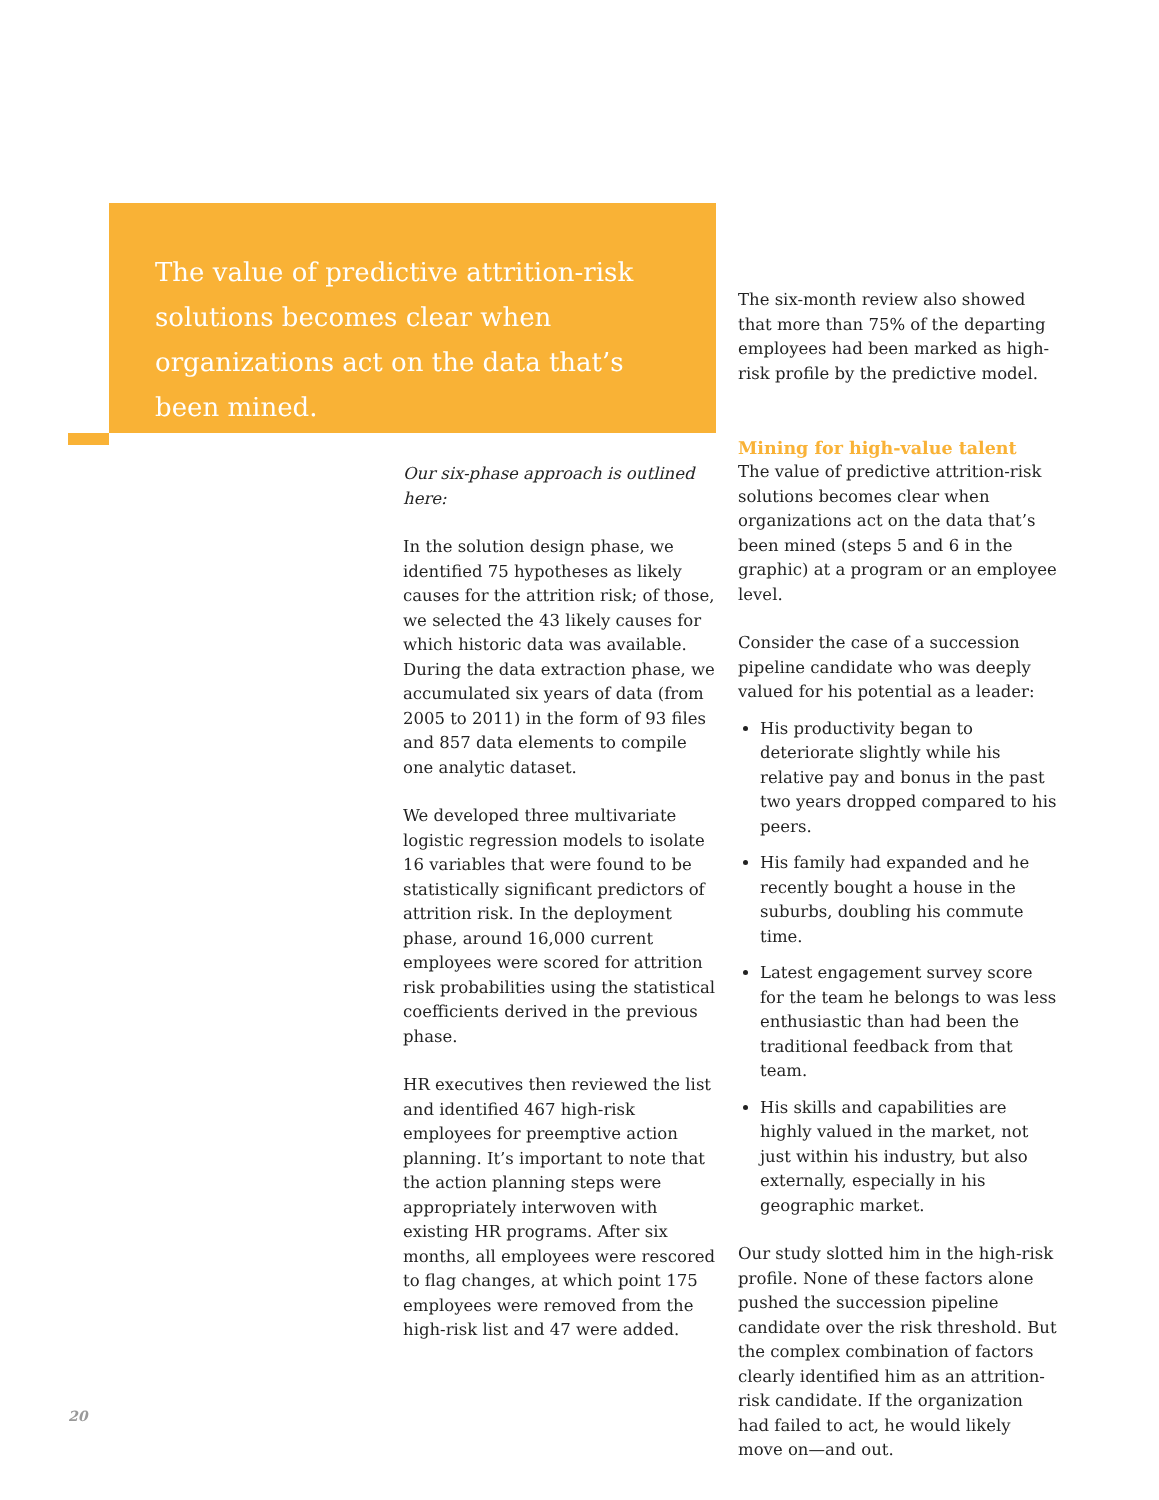The value of predictive attrition-risk solutions becomes clear when organizations act on the data that’s been mined.
Our six-phase approach is outlined here:
In the solution design phase, we identified 75 hypotheses as likely causes for the attrition risk; of those, we selected the 43 likely causes for which historic data was available. During the data extraction phase, we accumulated six years of data (from 2005 to 2011) in the form of 93 files and 857 data elements to compile one analytic dataset.
We developed three multivariate logistic regression models to isolate 16 variables that were found to be statistically significant predictors of attrition risk. In the deployment phase, around 16,000 current employees were scored for attrition risk probabilities using the statistical coefficients derived in the previous phase.
HR executives then reviewed the list and identified 467 high-risk employees for preemptive action planning. It’s important to note that the action planning steps were appropriately interwoven with existing HR programs. After six months, all employees were rescored to flag changes, at which point 175 employees were removed from the high-risk list and 47 were added.
The six-month review also showed that more than 75% of the departing employees had been marked as high-risk profile by the predictive model.
Mining for high-value talent
The value of predictive attrition-risk solutions becomes clear when organizations act on the data that’s been mined (steps 5 and 6 in the graphic) at a program or an employee level.
Consider the case of a succession pipeline candidate who was deeply valued for his potential as a leader:
His productivity began to deteriorate slightly while his relative pay and bonus in the past two years dropped compared to his peers.
His family had expanded and he recently bought a house in the suburbs, doubling his commute time.
Latest engagement survey score for the team he belongs to was less enthusiastic than had been the traditional feedback from that team.
His skills and capabilities are highly valued in the market, not just within his industry, but also externally, especially in his geographic market.
Our study slotted him in the high-risk profile. None of these factors alone pushed the succession pipeline candidate over the risk threshold. But the complex combination of factors clearly identified him as an attrition-risk candidate. If the organization had failed to act, he would likely move on—and out.
20